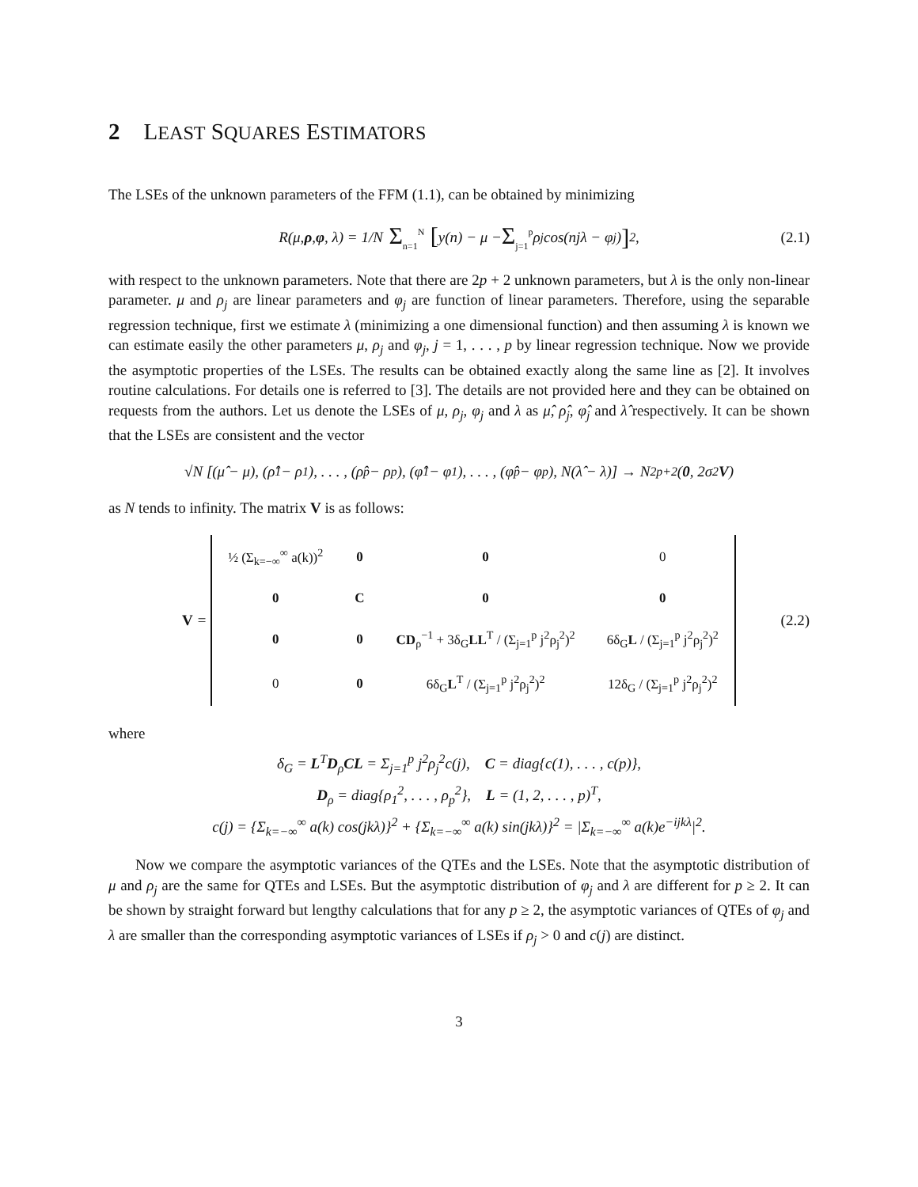2 LEAST SQUARES ESTIMATORS
The LSEs of the unknown parameters of the FFM (1.1), can be obtained by minimizing
R(μ, ρ, φ, λ) = 1/N Σ<sub>n=1</sub><sup>N</sup> [ y(n) − μ − Σ<sub>j=1</sub><sup>p</sup> ρ<sub>j</sub> cos(njλ − φ<sub>j</sub>)]<sup>2</sup>, (2.1)
with respect to the unknown parameters. Note that there are 2p + 2 unknown parameters, but λ is the only non-linear parameter. μ and ρ<sub>j</sub> are linear parameters and φ<sub>j</sub> are function of linear parameters. Therefore, using the separable regression technique, first we estimate λ (minimizing a one dimensional function) and then assuming λ is known we can estimate easily the other parameters μ, ρ<sub>j</sub> and φ<sub>j</sub>, j = 1, . . . , p by linear regression technique. Now we provide the asymptotic properties of the LSEs. The results can be obtained exactly along the same line as [2]. It involves routine calculations. For details one is referred to [3]. The details are not provided here and they can be obtained on requests from the authors. Let us denote the LSEs of μ, ρ<sub>j</sub>, φ<sub>j</sub> and λ as μ̂, ρ̂<sub>j</sub>, φ̂<sub>j</sub> and λ̂ respectively. It can be shown that the LSEs are consistent and the vector
√N [(μ̂ − μ), (ρ̂<sub>1</sub> − ρ<sub>1</sub>), . . . , (ρ̂<sub>p</sub> − ρ<sub>p</sub>), (φ̂<sub>1</sub> − φ<sub>1</sub>), . . . , (φ̂<sub>p</sub> − φ<sub>p</sub>), N(λ̂ − λ)] → N<sub>2p+2</sub>(0, 2σ<sup>2</sup> V)
as N tends to infinity. The matrix V is as follows:
V =
| ½ (Σ<sub>k=−∞</sub><sup>∞</sup> a(k))<sup>2</sup> | 0 | 0 | 0 |
| 0 | C | 0 | 0 |
| 0 | 0 | CD<sub>ρ</sub><sup>−1</sup> + 3δ<sub>G</sub> LL<sup>T</sup> / (Σ<sub>j=1</sub><sup>p</sup> j<sup>2</sup>ρ<sub>j</sub><sup>2</sup>)<sup>2</sup> | 6δ<sub>G</sub> L / (Σ<sub>j=1</sub><sup>p</sup> j<sup>2</sup>ρ<sub>j</sub><sup>2</sup>)<sup>2</sup> |
| 0 | 0 | 6δ<sub>G</sub> L<sup>T</sup> / (Σ<sub>j=1</sub><sup>p</sup> j<sup>2</sup>ρ<sub>j</sub><sup>2</sup>)<sup>2</sup> | 12δ<sub>G</sub> / (Σ<sub>j=1</sub><sup>p</sup> j<sup>2</sup>ρ<sub>j</sub><sup>2</sup>)<sup>2</sup> |
(2.2)
where
δ<sub>G</sub> = L<sup>T</sup>D<sub>ρ</sub>CL = Σ<sub>j=1</sub><sup>p</sup> j<sup>2</sup>ρ<sub>j</sub><sup>2</sup>c(j), C = diag{c(1), . . . , c(p)},
D<sub>ρ</sub> = diag{ρ<sub>1</sub><sup>2</sup>, . . . , ρ<sub>p</sub><sup>2</sup>}, L = (1, 2, . . . , p)<sup>T</sup>,
c(j) = {Σ<sub>k=−∞</sub><sup>∞</sup> a(k) cos(jkλ)}<sup>2</sup> + {Σ<sub>k=−∞</sub><sup>∞</sup> a(k) sin(jkλ)}<sup>2</sup> = |Σ<sub>k=−∞</sub><sup>∞</sup> a(k)e<sup>−ijkλ</sup>|<sup>2</sup>.
Now we compare the asymptotic variances of the QTEs and the LSEs. Note that the asymptotic distribution of μ and ρ<sub>j</sub> are the same for QTEs and LSEs. But the asymptotic distribution of φ<sub>j</sub> and λ are different for p ≥ 2. It can be shown by straight forward but lengthy calculations that for any p ≥ 2, the asymptotic variances of QTEs of φ<sub>j</sub> and λ are smaller than the corresponding asymptotic variances of LSEs if ρ<sub>j</sub> > 0 and c(j) are distinct.
3